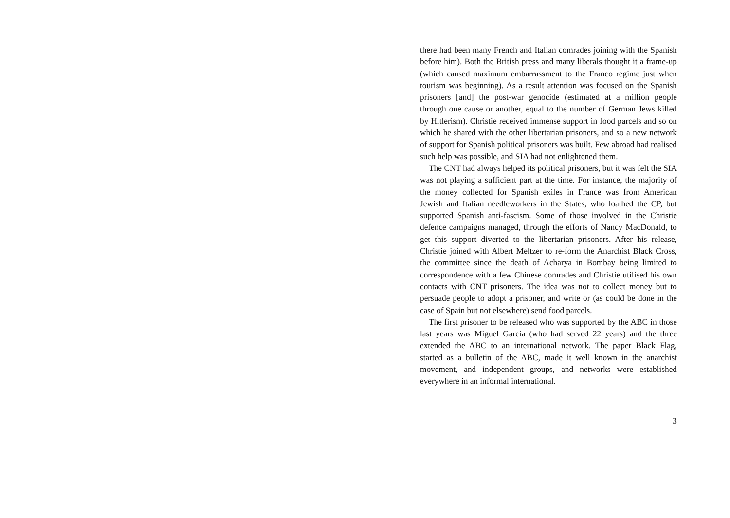there had been many French and Italian comrades joining with the Spanish before him). Both the British press and many liberals thought it a frame-up (which caused maximum embarrassment to the Franco regime just when tourism was beginning). As a result attention was focused on the Spanish prisoners [and] the post-war genocide (estimated at a million people through one cause or another, equal to the number of German Jews killed by Hitlerism). Christie received immense support in food parcels and so on which he shared with the other libertarian prisoners, and so a new network of support for Spanish political prisoners was built. Few abroad had realised such help was possible, and SIA had not enlightened them.
The CNT had always helped its political prisoners, but it was felt the SIA was not playing a sufficient part at the time. For instance, the majority of the money collected for Spanish exiles in France was from American Jewish and Italian needleworkers in the States, who loathed the CP, but supported Spanish anti-fascism. Some of those involved in the Christie defence campaigns managed, through the efforts of Nancy MacDonald, to get this support diverted to the libertarian prisoners. After his release, Christie joined with Albert Meltzer to re-form the Anarchist Black Cross, the committee since the death of Acharya in Bombay being limited to correspondence with a few Chinese comrades and Christie utilised his own contacts with CNT prisoners. The idea was not to collect money but to persuade people to adopt a prisoner, and write or (as could be done in the case of Spain but not elsewhere) send food parcels.
The first prisoner to be released who was supported by the ABC in those last years was Miguel Garcia (who had served 22 years) and the three extended the ABC to an international network. The paper Black Flag, started as a bulletin of the ABC, made it well known in the anarchist movement, and independent groups, and networks were established everywhere in an informal international.
3